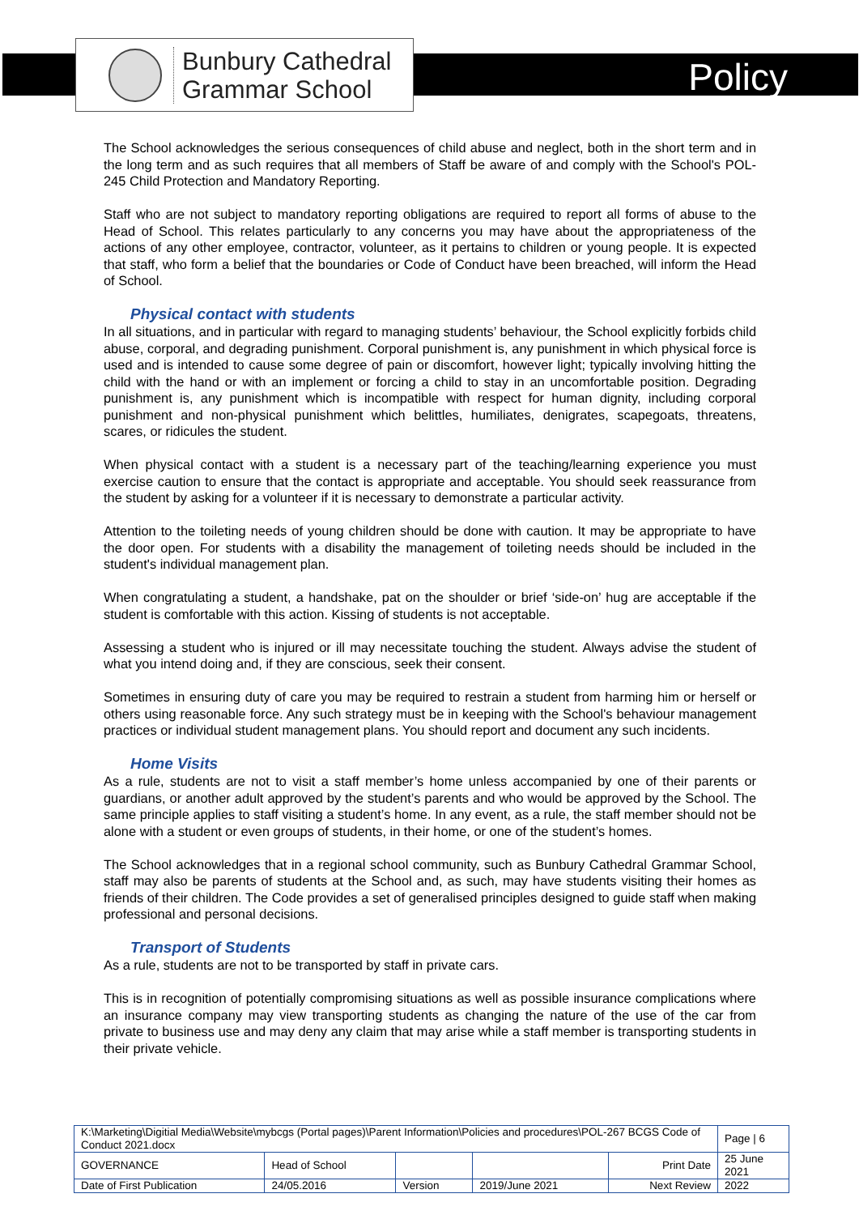Bunbury Cathedral
Grammar School
Policy
The School acknowledges the serious consequences of child abuse and neglect, both in the short term and in the long term and as such requires that all members of Staff be aware of and comply with the School's POL-245 Child Protection and Mandatory Reporting.
Staff who are not subject to mandatory reporting obligations are required to report all forms of abuse to the Head of School. This relates particularly to any concerns you may have about the appropriateness of the actions of any other employee, contractor, volunteer, as it pertains to children or young people. It is expected that staff, who form a belief that the boundaries or Code of Conduct have been breached, will inform the Head of School.
Physical contact with students
In all situations, and in particular with regard to managing students’ behaviour, the School explicitly forbids child abuse, corporal, and degrading punishment. Corporal punishment is, any punishment in which physical force is used and is intended to cause some degree of pain or discomfort, however light; typically involving hitting the child with the hand or with an implement or forcing a child to stay in an uncomfortable position. Degrading punishment is, any punishment which is incompatible with respect for human dignity, including corporal punishment and non-physical punishment which belittles, humiliates, denigrates, scapegoats, threatens, scares, or ridicules the student.
When physical contact with a student is a necessary part of the teaching/learning experience you must exercise caution to ensure that the contact is appropriate and acceptable. You should seek reassurance from the student by asking for a volunteer if it is necessary to demonstrate a particular activity.
Attention to the toileting needs of young children should be done with caution. It may be appropriate to have the door open. For students with a disability the management of toileting needs should be included in the student's individual management plan.
When congratulating a student, a handshake, pat on the shoulder or brief ‘side-on’ hug are acceptable if the student is comfortable with this action. Kissing of students is not acceptable.
Assessing a student who is injured or ill may necessitate touching the student. Always advise the student of what you intend doing and, if they are conscious, seek their consent.
Sometimes in ensuring duty of care you may be required to restrain a student from harming him or herself or others using reasonable force. Any such strategy must be in keeping with the School's behaviour management practices or individual student management plans. You should report and document any such incidents.
Home Visits
As a rule, students are not to visit a staff member’s home unless accompanied by one of their parents or guardians, or another adult approved by the student’s parents and who would be approved by the School. The same principle applies to staff visiting a student’s home. In any event, as a rule, the staff member should not be alone with a student or even groups of students, in their home, or one of the student’s homes.
The School acknowledges that in a regional school community, such as Bunbury Cathedral Grammar School, staff may also be parents of students at the School and, as such, may have students visiting their homes as friends of their children. The Code provides a set of generalised principles designed to guide staff when making professional and personal decisions.
Transport of Students
As a rule, students are not to be transported by staff in private cars.
This is in recognition of potentially compromising situations as well as possible insurance complications where an insurance company may view transporting students as changing the nature of the use of the car from private to business use and may deny any claim that may arise while a staff member is transporting students in their private vehicle.
| K:\Marketing\Digitial Media\Website\mybcgs (Portal pages)\Parent Information\Policies and procedures\POL-267 BCGS Code of Conduct 2021.docx | | | | | Page / 6 |
| GOVERNANCE | Head of School | | | Print Date | 25 June 2021 |
| Date of First Publication | 24/05.2016 | Version | 2019/June 2021 | Next Review | 2022 |